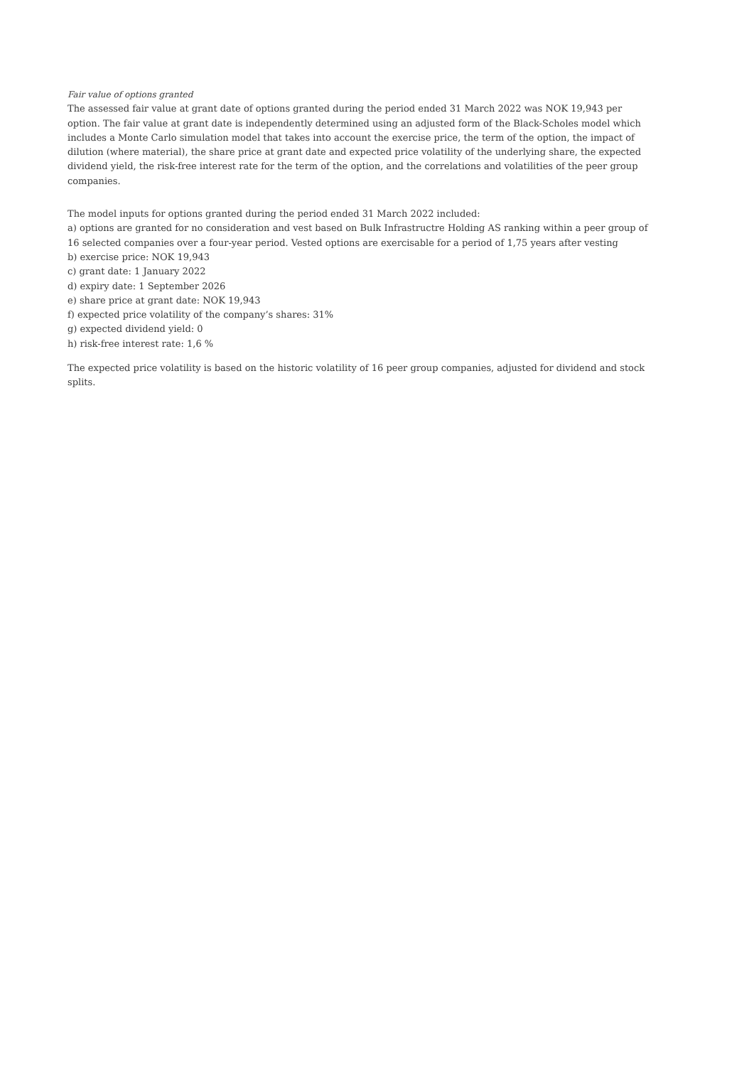Fair value of options granted
The assessed fair value at grant date of options granted during the period ended 31 March 2022 was NOK 19,943 per option. The fair value at grant date is independently determined using an adjusted form of the Black-Scholes model which includes a Monte Carlo simulation model that takes into account the exercise price, the term of the option, the impact of dilution (where material), the share price at grant date and expected price volatility of the underlying share, the expected dividend yield, the risk-free interest rate for the term of the option, and the correlations and volatilities of the peer group companies.
The model inputs for options granted during the period ended 31 March 2022 included:
a) options are granted for no consideration and vest based on Bulk Infrastructre Holding AS ranking within a peer group of 16 selected companies over a four-year period. Vested options are exercisable for a period of 1,75 years after vesting
b) exercise price: NOK 19,943
c) grant date: 1 January 2022
d) expiry date: 1 September 2026
e) share price at grant date: NOK 19,943
f) expected price volatility of the company’s shares: 31%
g) expected dividend yield: 0
h) risk-free interest rate: 1,6 %
The expected price volatility is based on the historic volatility of 16 peer group companies, adjusted for dividend and stock splits.